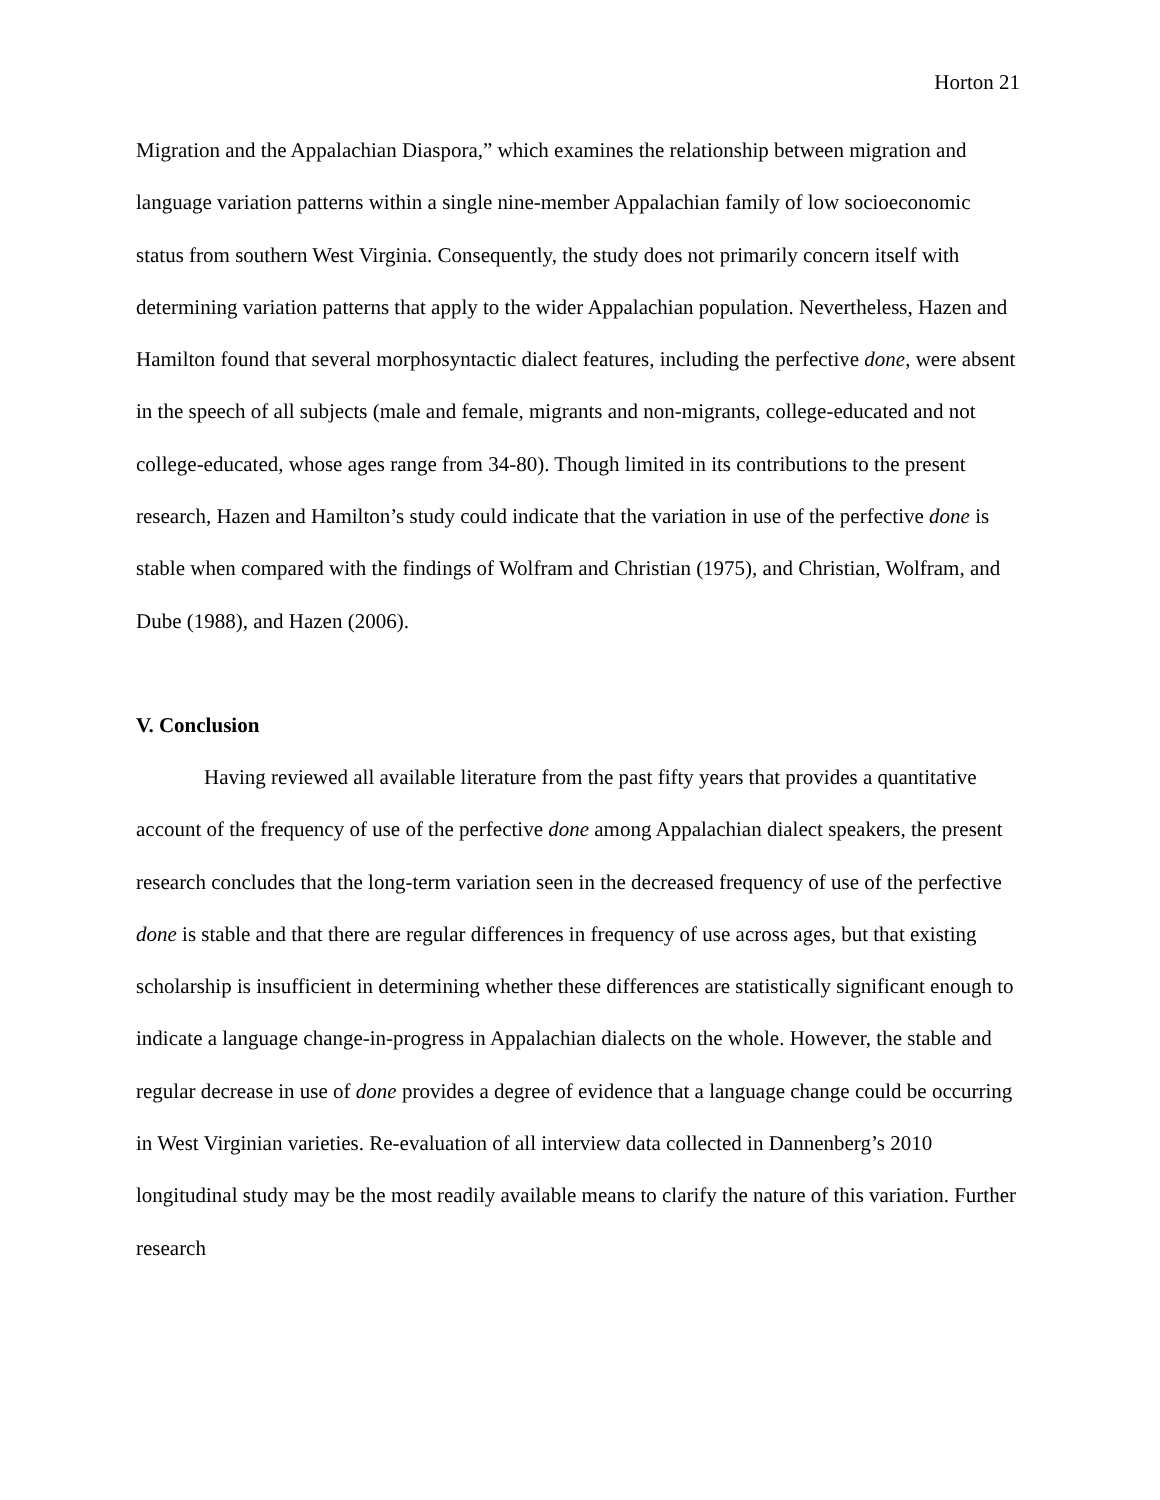Horton 21
Migration and the Appalachian Diaspora,” which examines the relationship between migration and language variation patterns within a single nine-member Appalachian family of low socioeconomic status from southern West Virginia. Consequently, the study does not primarily concern itself with determining variation patterns that apply to the wider Appalachian population. Nevertheless, Hazen and Hamilton found that several morphosyntactic dialect features, including the perfective done, were absent in the speech of all subjects (male and female, migrants and non-migrants, college-educated and not college-educated, whose ages range from 34-80). Though limited in its contributions to the present research, Hazen and Hamilton’s study could indicate that the variation in use of the perfective done is stable when compared with the findings of Wolfram and Christian (1975), and Christian, Wolfram, and Dube (1988), and Hazen (2006).
V. Conclusion
Having reviewed all available literature from the past fifty years that provides a quantitative account of the frequency of use of the perfective done among Appalachian dialect speakers, the present research concludes that the long-term variation seen in the decreased frequency of use of the perfective done is stable and that there are regular differences in frequency of use across ages, but that existing scholarship is insufficient in determining whether these differences are statistically significant enough to indicate a language change-in-progress in Appalachian dialects on the whole. However, the stable and regular decrease in use of done provides a degree of evidence that a language change could be occurring in West Virginian varieties. Re-evaluation of all interview data collected in Dannenberg’s 2010 longitudinal study may be the most readily available means to clarify the nature of this variation. Further research